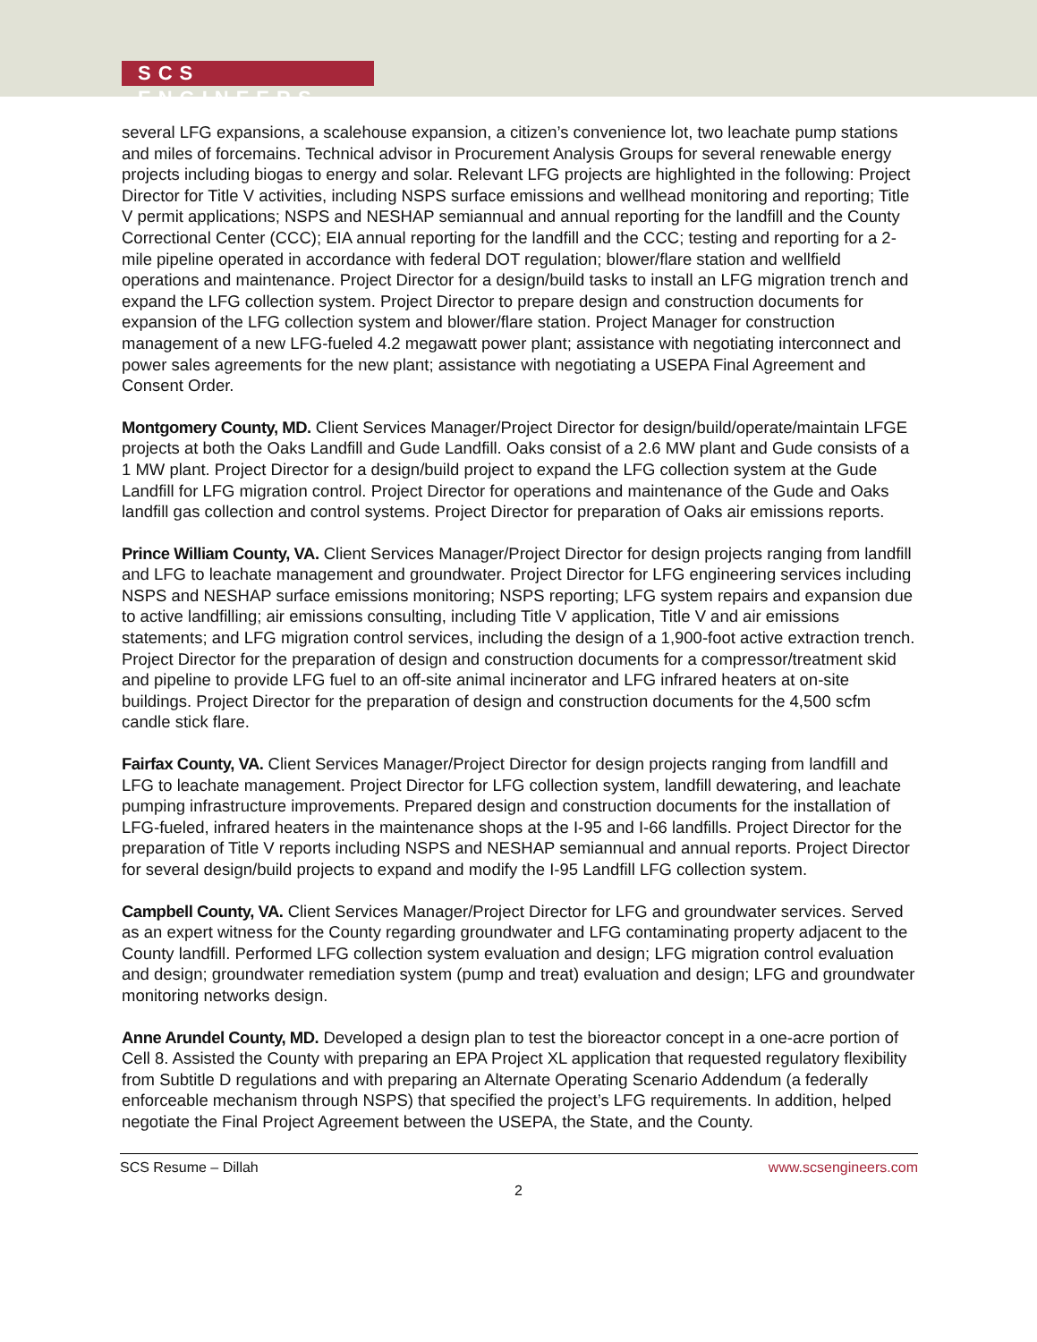SCS ENGINEERS
several LFG expansions, a scalehouse expansion, a citizen’s convenience lot, two leachate pump stations and miles of forcemains. Technical advisor in Procurement Analysis Groups for several renewable energy projects including biogas to energy and solar. Relevant LFG projects are highlighted in the following: Project Director for Title V activities, including NSPS surface emissions and wellhead monitoring and reporting; Title V permit applications; NSPS and NESHAP semiannual and annual reporting for the landfill and the County Correctional Center (CCC); EIA annual reporting for the landfill and the CCC; testing and reporting for a 2-mile pipeline operated in accordance with federal DOT regulation; blower/flare station and wellfield operations and maintenance. Project Director for a design/build tasks to install an LFG migration trench and expand the LFG collection system. Project Director to prepare design and construction documents for expansion of the LFG collection system and blower/flare station. Project Manager for construction management of a new LFG-fueled 4.2 megawatt power plant; assistance with negotiating interconnect and power sales agreements for the new plant; assistance with negotiating a USEPA Final Agreement and Consent Order.
Montgomery County, MD. Client Services Manager/Project Director for design/build/operate/maintain LFGE projects at both the Oaks Landfill and Gude Landfill. Oaks consist of a 2.6 MW plant and Gude consists of a 1 MW plant. Project Director for a design/build project to expand the LFG collection system at the Gude Landfill for LFG migration control. Project Director for operations and maintenance of the Gude and Oaks landfill gas collection and control systems. Project Director for preparation of Oaks air emissions reports.
Prince William County, VA. Client Services Manager/Project Director for design projects ranging from landfill and LFG to leachate management and groundwater. Project Director for LFG engineering services including NSPS and NESHAP surface emissions monitoring; NSPS reporting; LFG system repairs and expansion due to active landfilling; air emissions consulting, including Title V application, Title V and air emissions statements; and LFG migration control services, including the design of a 1,900-foot active extraction trench. Project Director for the preparation of design and construction documents for a compressor/treatment skid and pipeline to provide LFG fuel to an off-site animal incinerator and LFG infrared heaters at on-site buildings. Project Director for the preparation of design and construction documents for the 4,500 scfm candle stick flare.
Fairfax County, VA. Client Services Manager/Project Director for design projects ranging from landfill and LFG to leachate management. Project Director for LFG collection system, landfill dewatering, and leachate pumping infrastructure improvements. Prepared design and construction documents for the installation of LFG-fueled, infrared heaters in the maintenance shops at the I-95 and I-66 landfills. Project Director for the preparation of Title V reports including NSPS and NESHAP semiannual and annual reports. Project Director for several design/build projects to expand and modify the I-95 Landfill LFG collection system.
Campbell County, VA. Client Services Manager/Project Director for LFG and groundwater services. Served as an expert witness for the County regarding groundwater and LFG contaminating property adjacent to the County landfill. Performed LFG collection system evaluation and design; LFG migration control evaluation and design; groundwater remediation system (pump and treat) evaluation and design; LFG and groundwater monitoring networks design.
Anne Arundel County, MD. Developed a design plan to test the bioreactor concept in a one-acre portion of Cell 8. Assisted the County with preparing an EPA Project XL application that requested regulatory flexibility from Subtitle D regulations and with preparing an Alternate Operating Scenario Addendum (a federally enforceable mechanism through NSPS) that specified the project’s LFG requirements. In addition, helped negotiate the Final Project Agreement between the USEPA, the State, and the County.
SCS Resume – Dillah www.scsengineers.com
2